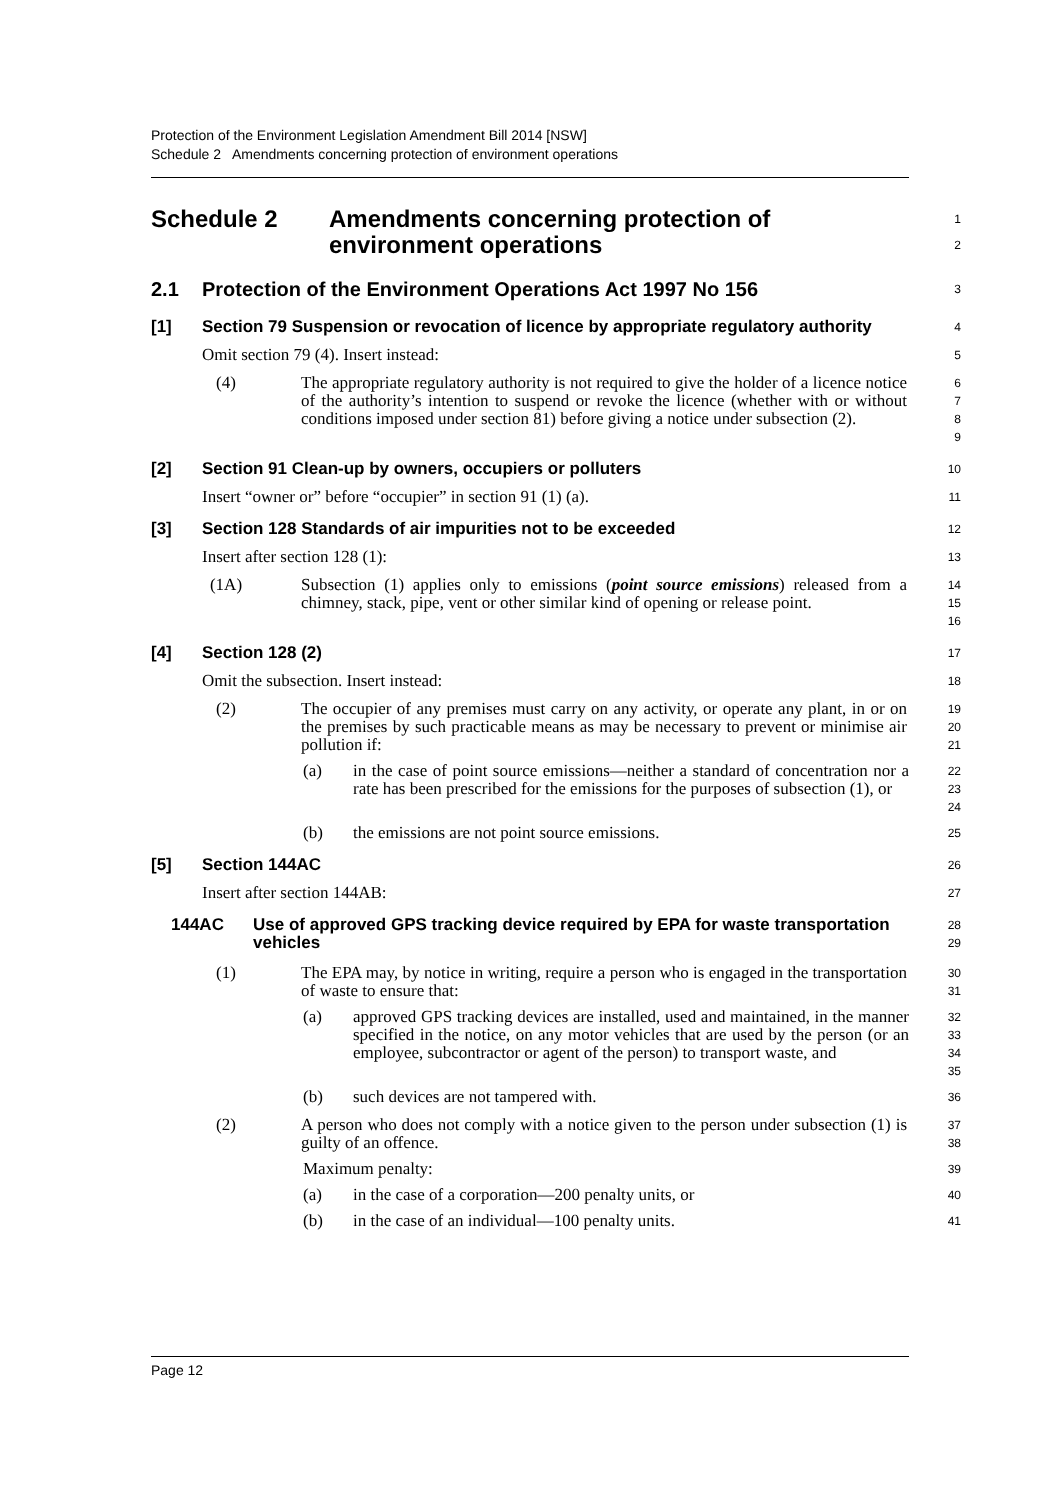Protection of the Environment Legislation Amendment Bill 2014 [NSW]
Schedule 2 Amendments concerning protection of environment operations
Schedule 2 Amendments concerning protection of
environment operations
1
2
2.1 Protection of the Environment Operations Act 1997 No 156
3
[1] Section 79 Suspension or revocation of licence by appropriate regulatory authority
4
Omit section 79 (4). Insert instead:
5
(4) The appropriate regulatory authority is not required to give the holder of a licence notice of the authority’s intention to suspend or revoke the licence (whether with or without conditions imposed under section 81) before giving a notice under subsection (2).
6
7
8
9
[2] Section 91 Clean-up by owners, occupiers or polluters
10
Insert “owner or” before “occupier” in section 91 (1) (a).
11
[3] Section 128 Standards of air impurities not to be exceeded
12
Insert after section 128 (1):
13
(1A) Subsection (1) applies only to emissions (point source emissions) released from a chimney, stack, pipe, vent or other similar kind of opening or release point.
14
15
16
[4] Section 128 (2)
17
Omit the subsection. Insert instead:
18
(2) The occupier of any premises must carry on any activity, or operate any plant, in or on the premises by such practicable means as may be necessary to prevent or minimise air pollution if:
19
20
21
(a) in the case of point source emissions—neither a standard of concentration nor a rate has been prescribed for the emissions for the purposes of subsection (1), or
22
23
24
(b) the emissions are not point source emissions.
25
[5] Section 144AC
26
Insert after section 144AB:
27
144AC Use of approved GPS tracking device required by EPA for waste transportation vehicles
28
29
(1) The EPA may, by notice in writing, require a person who is engaged in the transportation of waste to ensure that:
30
31
(a) approved GPS tracking devices are installed, used and maintained, in the manner specified in the notice, on any motor vehicles that are used by the person (or an employee, subcontractor or agent of the person) to transport waste, and
32
33
34
35
(b) such devices are not tampered with.
36
(2) A person who does not comply with a notice given to the person under subsection (1) is guilty of an offence.
37
38
Maximum penalty:
39
(a) in the case of a corporation—200 penalty units, or
40
(b) in the case of an individual—100 penalty units.
41
Page 12